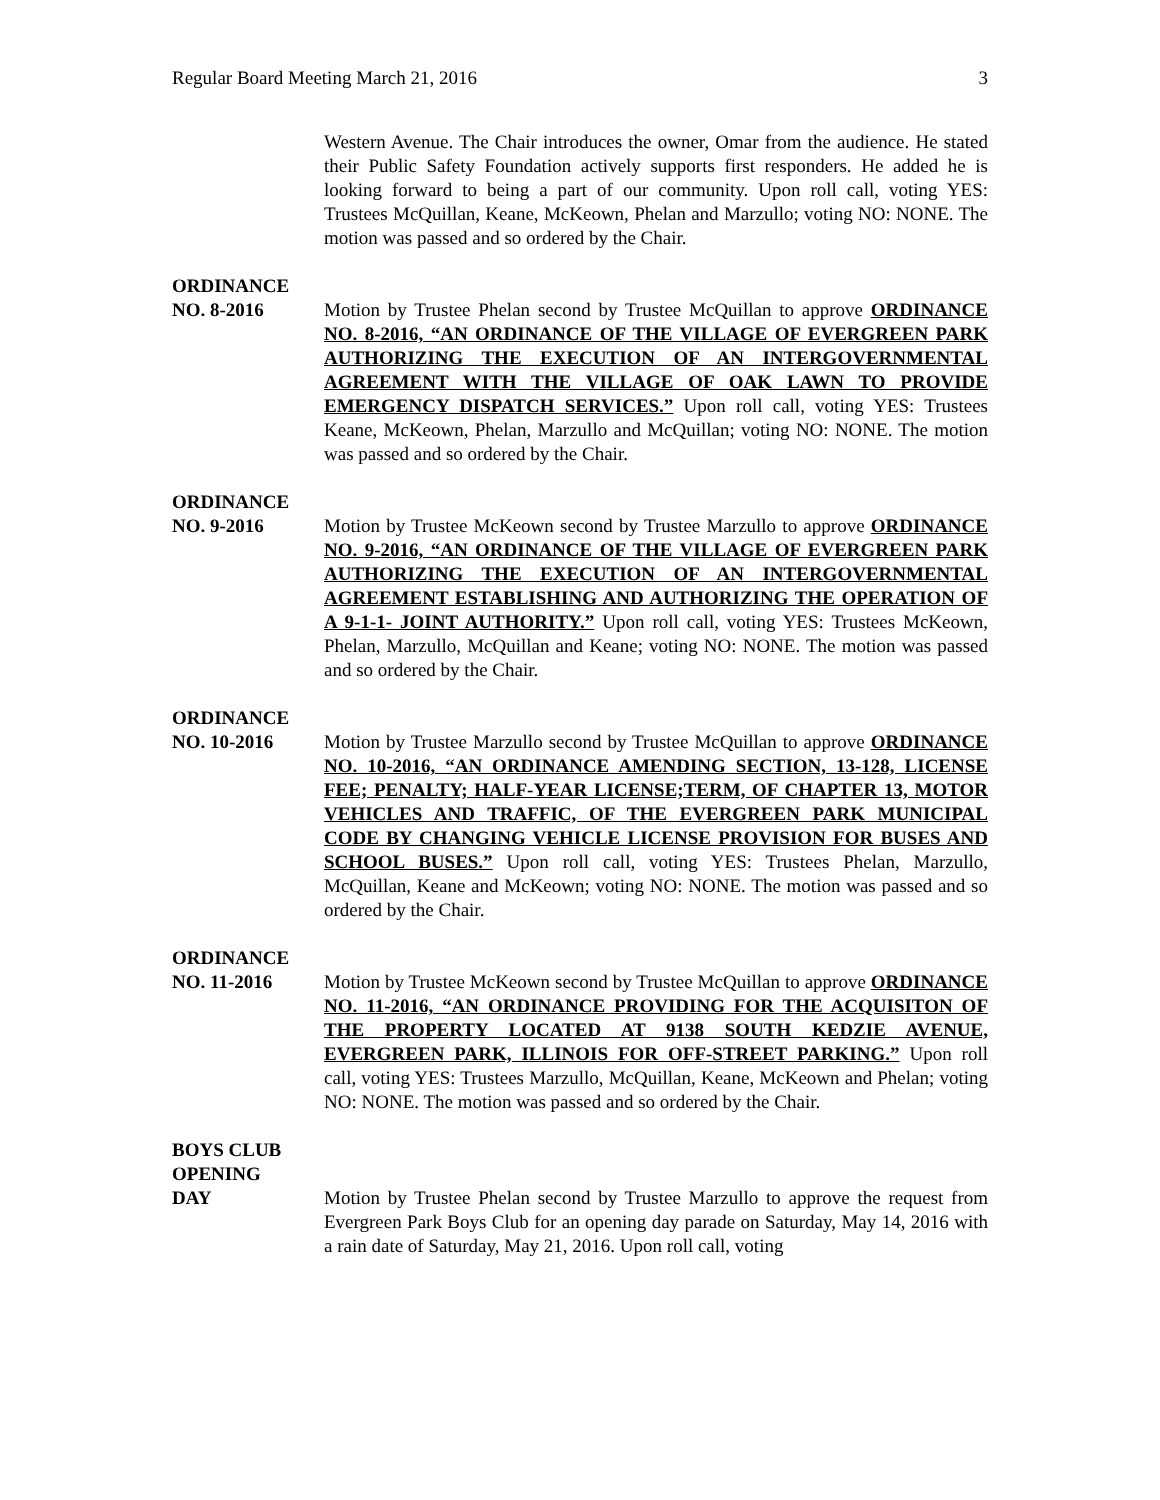Regular Board Meeting March 21, 2016 3
Western Avenue. The Chair introduces the owner, Omar from the audience. He stated their Public Safety Foundation actively supports first responders. He added he is looking forward to being a part of our community. Upon roll call, voting YES: Trustees McQuillan, Keane, McKeown, Phelan and Marzullo; voting NO: NONE. The motion was passed and so ordered by the Chair.
ORDINANCE
NO. 8-2016 Motion by Trustee Phelan second by Trustee McQuillan to approve ORDINANCE NO. 8-2016, “AN ORDINANCE OF THE VILLAGE OF EVERGREEN PARK AUTHORIZING THE EXECUTION OF AN INTERGOVERNMENTAL AGREEMENT WITH THE VILLAGE OF OAK LAWN TO PROVIDE EMERGENCY DISPATCH SERVICES.” Upon roll call, voting YES: Trustees Keane, McKeown, Phelan, Marzullo and McQuillan; voting NO: NONE. The motion was passed and so ordered by the Chair.
ORDINANCE
NO. 9-2016 Motion by Trustee McKeown second by Trustee Marzullo to approve ORDINANCE NO. 9-2016, “AN ORDINANCE OF THE VILLAGE OF EVERGREEN PARK AUTHORIZING THE EXECUTION OF AN INTERGOVERNMENTAL AGREEMENT ESTABLISHING AND AUTHORIZING THE OPERATION OF A 9-1-1- JOINT AUTHORITY.” Upon roll call, voting YES: Trustees McKeown, Phelan, Marzullo, McQuillan and Keane; voting NO: NONE. The motion was passed and so ordered by the Chair.
ORDINANCE
NO. 10-2016 Motion by Trustee Marzullo second by Trustee McQuillan to approve ORDINANCE NO. 10-2016, “AN ORDINANCE AMENDING SECTION, 13-128, LICENSE FEE; PENALTY; HALF-YEAR LICENSE;TERM, OF CHAPTER 13, MOTOR VEHICLES AND TRAFFIC, OF THE EVERGREEN PARK MUNICIPAL CODE BY CHANGING VEHICLE LICENSE PROVISION FOR BUSES AND SCHOOL BUSES.” Upon roll call, voting YES: Trustees Phelan, Marzullo, McQuillan, Keane and McKeown; voting NO: NONE. The motion was passed and so ordered by the Chair.
ORDINANCE
NO. 11-2016 Motion by Trustee McKeown second by Trustee McQuillan to approve ORDINANCE NO. 11-2016, “AN ORDINANCE PROVIDING FOR THE ACQUISITON OF THE PROPERTY LOCATED AT 9138 SOUTH KEDZIE AVENUE, EVERGREEN PARK, ILLINOIS FOR OFF-STREET PARKING.” Upon roll call, voting YES: Trustees Marzullo, McQuillan, Keane, McKeown and Phelan; voting NO: NONE. The motion was passed and so ordered by the Chair.
BOYS CLUB
OPENING
DAY Motion by Trustee Phelan second by Trustee Marzullo to approve the request from Evergreen Park Boys Club for an opening day parade on Saturday, May 14, 2016 with a rain date of Saturday, May 21, 2016. Upon roll call, voting